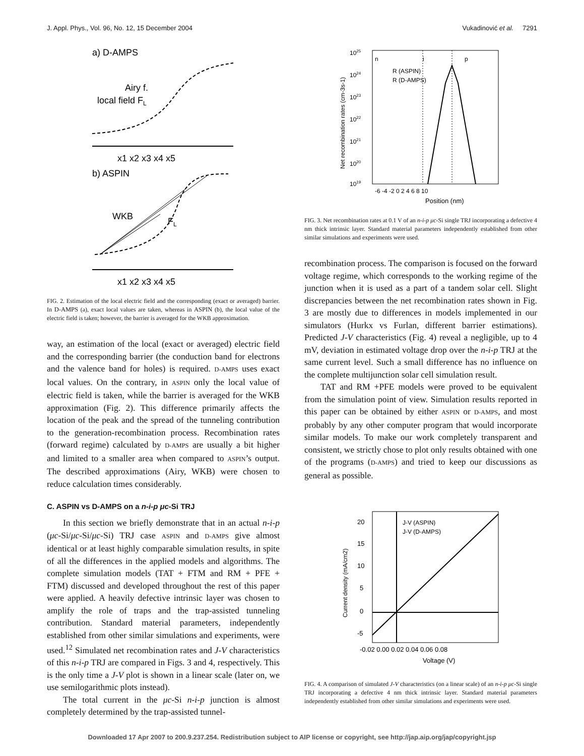J. Appl. Phys., Vol. 96, No. 12, 15 December 2004 Vukadinović et al. 7291
a) D-AMPS
Airy f.
local field FL
x1 x2 x3 x4 x5
b) ASPIN
WKB
FL
x1 x2 x3 x4 x5
FIG. 2. Estimation of the local electric field and the corresponding (exact or averaged) barrier. In D-AMPS (a), exact local values are taken, whereas in ASPIN (b), the local value of the electric field is taken; however, the barrier is averaged for the WKB approximation.
way, an estimation of the local (exact or averaged) electric field and the corresponding barrier (the conduction band for electrons and the valence band for holes) is required. D-AMPS uses exact local values. On the contrary, in ASPIN only the local value of electric field is taken, while the barrier is averaged for the WKB approximation (Fig. 2). This difference primarily affects the location of the peak and the spread of the tunneling contribution to the generation-recombination process. Recombination rates (forward regime) calculated by D-AMPS are usually a bit higher and limited to a smaller area when compared to ASPIN’s output. The described approximations (Airy, WKB) were chosen to reduce calculation times considerably.
C. ASPIN vs D-AMPS on a n-i-p μc-Si TRJ
In this section we briefly demonstrate that in an actual n-i-p (μc-Si/μc-Si/μc-Si) TRJ case ASPIN and D-AMPS give almost identical or at least highly comparable simulation results, in spite of all the differences in the applied models and algorithms. The complete simulation models (TAT + FTM and RM + PFE + FTM) discussed and developed throughout the rest of this paper were applied. A heavily defective intrinsic layer was chosen to amplify the role of traps and the trap-assisted tunneling contribution. Standard material parameters, independently established from other similar simulations and experiments, were used.<sup>12</sup> Simulated net recombination rates and J-V characteristics of this n-i-p TRJ are compared in Figs. 3 and 4, respectively. This is the only time a J-V plot is shown in a linear scale (later on, we use semilogarithmic plots instead).
The total current in the μc-Si n-i-p junction is almost completely determined by the trap-assisted tunnel-
1025
1024
1023
1022
1021
1020
1019
n
i
p
R (ASPIN)
R (D-AMPS)
-6 -4 -2 0 2 4 6 8 10
Position (nm)
Net recombination rates (cm-3s-1)
FIG. 3. Net recombination rates at 0.1 V of an n-i-p μc-Si single TRJ incorporating a defective 4 nm thick intrinsic layer. Standard material parameters independently established from other similar simulations and experiments were used.
recombination process. The comparison is focused on the forward voltage regime, which corresponds to the working regime of the junction when it is used as a part of a tandem solar cell. Slight discrepancies between the net recombination rates shown in Fig. 3 are mostly due to differences in models implemented in our simulators (Hurkx vs Furlan, different barrier estimations). Predicted J-V characteristics (Fig. 4) reveal a negligible, up to 4 mV, deviation in estimated voltage drop over the n-i-p TRJ at the same current level. Such a small difference has no influence on the complete multijunction solar cell simulation result.
TAT and RM +PFE models were proved to be equivalent from the simulation point of view. Simulation results reported in this paper can be obtained by either ASPIN or D-AMPS, and most probably by any other computer program that would incorporate similar models. To make our work completely transparent and consistent, we strictly chose to plot only results obtained with one of the programs (D-AMPS) and tried to keep our discussions as general as possible.
20
15
10
5
0
-5
J-V (ASPIN)
J-V (D-AMPS)
-0.02 0.00 0.02 0.04 0.06 0.08
Voltage (V)
Current density (mA/cm2)
FIG. 4. A comparison of simulated J-V characteristics (on a linear scale) of an n-i-p μc-Si single TRJ incorporating a defective 4 nm thick intrinsic layer. Standard material parameters independently established from other similar simulations and experiments were used.
Downloaded 17 Apr 2007 to 200.9.237.254. Redistribution subject to AIP license or copyright, see http://jap.aip.org/jap/copyright.jsp